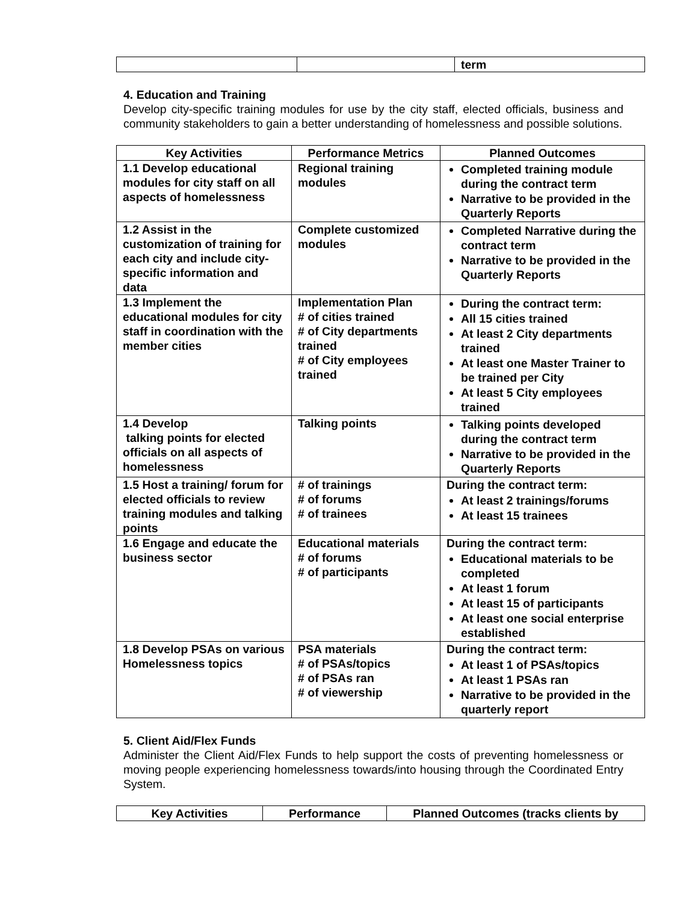| | | term |
4. Education and Training
Develop city-specific training modules for use by the city staff, elected officials, business and community stakeholders to gain a better understanding of homelessness and possible solutions.
| Key Activities | Performance Metrics | Planned Outcomes |
| --- | --- | --- |
| 1.1 Develop educational modules for city staff on all aspects of homelessness | Regional training modules | Completed training module during the contract term Narrative to be provided in the Quarterly Reports |
| 1.2 Assist in the customization of training for each city and include city-specific information and data | Complete customized modules | Completed Narrative during the contract term Narrative to be provided in the Quarterly Reports |
| 1.3 Implement the educational modules for city staff in coordination with the member cities | Implementation Plan # of cities trained # of City departments trained # of City employees trained | During the contract term: All 15 cities trained At least 2 City departments trained At least one Master Trainer to be trained per City At least 5 City employees trained |
| 1.4 Develop talking points for elected officials on all aspects of homelessness | Talking points | Talking points developed during the contract term Narrative to be provided in the Quarterly Reports |
| 1.5 Host a training/ forum for elected officials to review training modules and talking points | # of trainings # of forums # of trainees | During the contract term: At least 2 trainings/forums At least 15 trainees |
| 1.6 Engage and educate the business sector | Educational materials # of forums # of participants | During the contract term: Educational materials to be completed At least 1 forum At least 15 of participants At least one social enterprise established |
| 1.8 Develop PSAs on various Homelessness topics | PSA materials # of PSAs/topics # of PSAs ran # of viewership | During the contract term: At least 1 of PSAs/topics At least 1 PSAs ran Narrative to be provided in the quarterly report |
5. Client Aid/Flex Funds
Administer the Client Aid/Flex Funds to help support the costs of preventing homelessness or moving people experiencing homelessness towards/into housing through the Coordinated Entry System.
| Key Activities | Performance | Planned Outcomes (tracks clients by |
| --- | --- | --- |